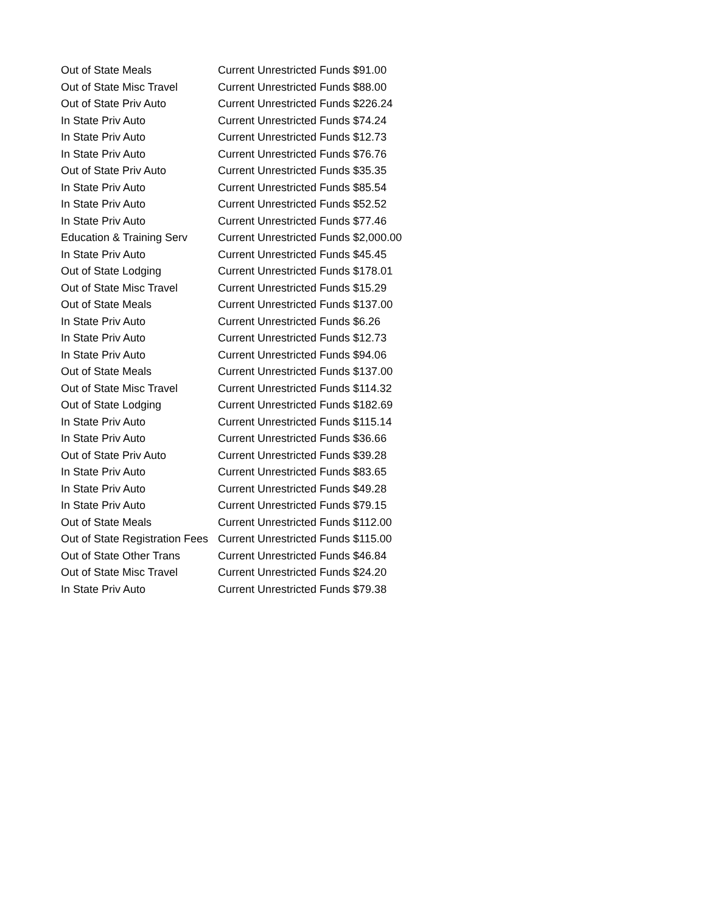| Out of State Meals | Current Unrestricted Funds $91.00 |
| Out of State Misc Travel | Current Unrestricted Funds $88.00 |
| Out of State Priv Auto | Current Unrestricted Funds $226.24 |
| In State Priv Auto | Current Unrestricted Funds $74.24 |
| In State Priv Auto | Current Unrestricted Funds $12.73 |
| In State Priv Auto | Current Unrestricted Funds $76.76 |
| Out of State Priv Auto | Current Unrestricted Funds $35.35 |
| In State Priv Auto | Current Unrestricted Funds $85.54 |
| In State Priv Auto | Current Unrestricted Funds $52.52 |
| In State Priv Auto | Current Unrestricted Funds $77.46 |
| Education & Training Serv | Current Unrestricted Funds $2,000.00 |
| In State Priv Auto | Current Unrestricted Funds $45.45 |
| Out of State Lodging | Current Unrestricted Funds $178.01 |
| Out of State Misc Travel | Current Unrestricted Funds $15.29 |
| Out of State Meals | Current Unrestricted Funds $137.00 |
| In State Priv Auto | Current Unrestricted Funds $6.26 |
| In State Priv Auto | Current Unrestricted Funds $12.73 |
| In State Priv Auto | Current Unrestricted Funds $94.06 |
| Out of State Meals | Current Unrestricted Funds $137.00 |
| Out of State Misc Travel | Current Unrestricted Funds $114.32 |
| Out of State Lodging | Current Unrestricted Funds $182.69 |
| In State Priv Auto | Current Unrestricted Funds $115.14 |
| In State Priv Auto | Current Unrestricted Funds $36.66 |
| Out of State Priv Auto | Current Unrestricted Funds $39.28 |
| In State Priv Auto | Current Unrestricted Funds $83.65 |
| In State Priv Auto | Current Unrestricted Funds $49.28 |
| In State Priv Auto | Current Unrestricted Funds $79.15 |
| Out of State Meals | Current Unrestricted Funds $112.00 |
| Out of State Registration Fees | Current Unrestricted Funds $115.00 |
| Out of State Other Trans | Current Unrestricted Funds $46.84 |
| Out of State Misc Travel | Current Unrestricted Funds $24.20 |
| In State Priv Auto | Current Unrestricted Funds $79.38 |